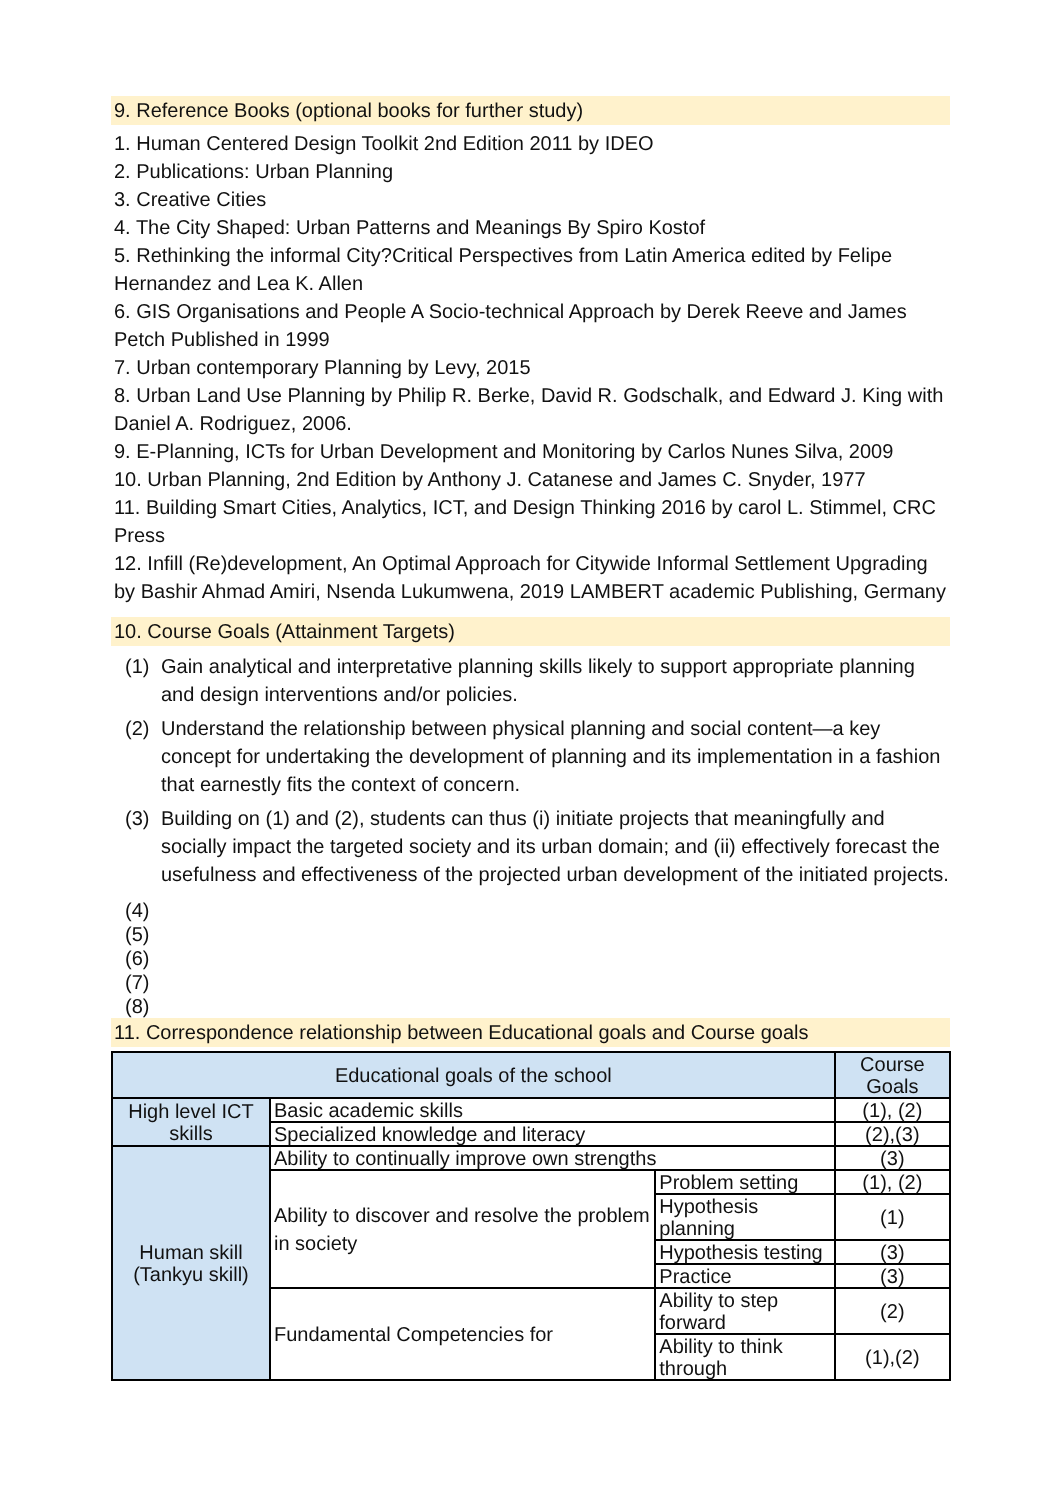9. Reference Books (optional books for further study)
1. Human Centered Design Toolkit 2nd Edition 2011 by IDEO
2. Publications: Urban Planning
3. Creative Cities
4. The City Shaped: Urban Patterns and Meanings By Spiro Kostof
5. Rethinking the informal City?Critical Perspectives from Latin America edited by Felipe Hernandez and Lea K. Allen
6. GIS Organisations and People A Socio-technical Approach by Derek Reeve and James Petch Published in 1999
7. Urban contemporary Planning by Levy, 2015
8. Urban Land Use Planning by Philip R. Berke, David R. Godschalk, and Edward J. King with Daniel A. Rodriguez, 2006.
9. E-Planning, ICTs for Urban Development and Monitoring by Carlos Nunes Silva, 2009
10. Urban Planning, 2nd Edition by Anthony J. Catanese and James C. Snyder, 1977
11. Building Smart Cities, Analytics, ICT, and Design Thinking 2016 by carol L. Stimmel, CRC Press
12. Infill (Re)development, An Optimal Approach for Citywide Informal Settlement Upgrading by Bashir Ahmad Amiri, Nsenda Lukumwena, 2019 LAMBERT academic Publishing, Germany
10. Course Goals (Attainment Targets)
(1) Gain analytical and interpretative planning skills likely to support appropriate planning and design interventions and/or policies.
(2) Understand the relationship between physical planning and social content—a key concept for undertaking the development of planning and its implementation in a fashion that earnestly fits the context of concern.
(3) Building on (1) and (2), students can thus (i) initiate projects that meaningfully and socially impact the targeted society and its urban domain; and (ii) effectively forecast the usefulness and effectiveness of the projected urban development of the initiated projects.
(4)
(5)
(6)
(7)
(8)
11. Correspondence relationship between Educational goals and Course goals
| Educational goals of the school | | | Course Goals |
| --- | --- | --- | --- |
| High level ICT skills | Basic academic skills | | (1), (2) |
| | Specialized knowledge and literacy | | (2),(3) |
| Human skill (Tankyu skill) | Ability to continually improve own strengths | | (3) |
| | Ability to discover and resolve the problem in society | Problem setting | (1), (2) |
| | | Hypothesis planning | (1) |
| | | Hypothesis testing | (3) |
| | | Practice | (3) |
| | Fundamental Competencies for | Ability to step forward | (2) |
| | | Ability to think through | (1),(2) |